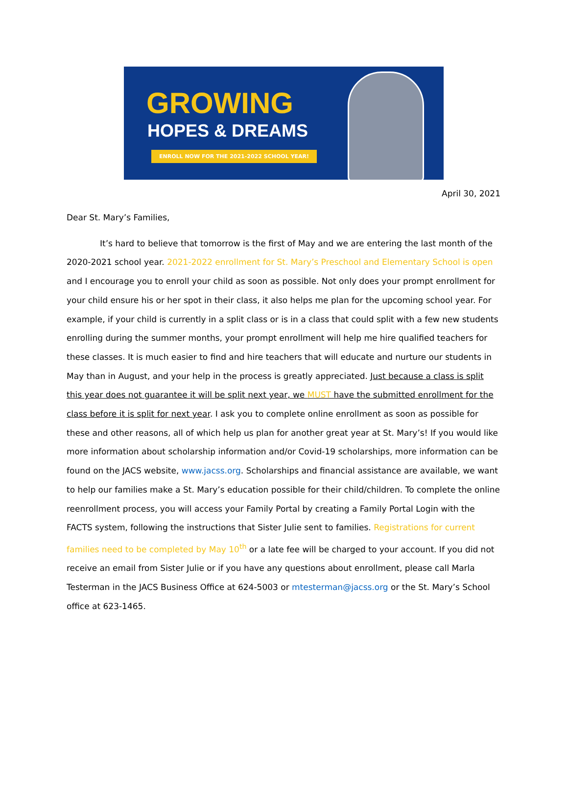GROWING
HOPES & DREAMS
ENROLL NOW FOR THE 2021-2022 SCHOOL YEAR!
April 30, 2021
Dear St. Mary’s Families,
It’s hard to believe that tomorrow is the first of May and we are entering the last month of the 2020-2021 school year. 2021-2022 enrollment for St. Mary’s Preschool and Elementary School is open and I encourage you to enroll your child as soon as possible. Not only does your prompt enrollment for your child ensure his or her spot in their class, it also helps me plan for the upcoming school year. For example, if your child is currently in a split class or is in a class that could split with a few new students enrolling during the summer months, your prompt enrollment will help me hire qualified teachers for these classes. It is much easier to find and hire teachers that will educate and nurture our students in May than in August, and your help in the process is greatly appreciated. Just because a class is split this year does not guarantee it will be split next year, we MUST have the submitted enrollment for the class before it is split for next year. I ask you to complete online enrollment as soon as possible for these and other reasons, all of which help us plan for another great year at St. Mary’s! If you would like more information about scholarship information and/or Covid-19 scholarships, more information can be found on the JACS website, www.jacss.org. Scholarships and financial assistance are available, we want to help our families make a St. Mary’s education possible for their child/children. To complete the online reenrollment process, you will access your Family Portal by creating a Family Portal Login with the FACTS system, following the instructions that Sister Julie sent to families. Registrations for current families need to be completed by May 10<sup>th</sup> or a late fee will be charged to your account. If you did not receive an email from Sister Julie or if you have any questions about enrollment, please call Marla Testerman in the JACS Business Office at 624-5003 or mtesterman@jacss.org or the St. Mary’s School office at 623-1465.